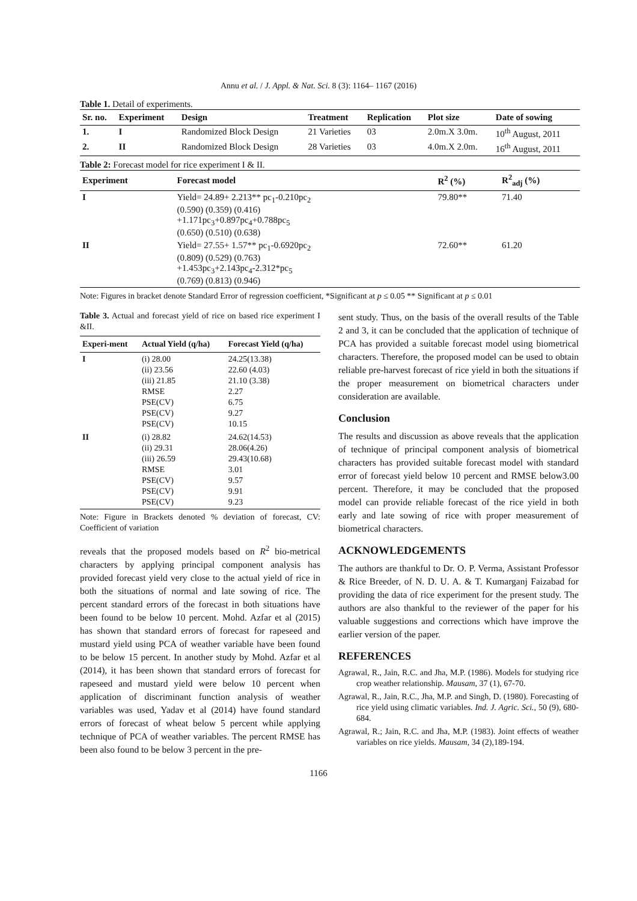Annu et al. / J. Appl. & Nat. Sci. 8 (3): 1164– 1167 (2016)
Table 1. Detail of experiments.
| Sr. no. | Experiment | Design | Treatment | Replication | Plot size | Date of sowing |
| --- | --- | --- | --- | --- | --- | --- |
| 1. | I | Randomized Block Design | 21 Varieties | 03 | 2.0m.X 3.0m. | 10<sup>th</sup> August, 2011 |
| 2. | II | Randomized Block Design | 28 Varieties | 03 | 4.0m.X 2.0m. | 16<sup>th</sup> August, 2011 |
Table 2: Forecast model for rice experiment I & II.
| Experiment | Forecast model | R<sup>2</sup> (%) | R<sup>2</sup><sub>adj</sub> (%) |
| --- | --- | --- | --- |
| I | Yield= 24.89+ 2.213** pc<sub>1</sub>-0.210pc<sub>2</sub> (0.590) (0.359) (0.416) +1.171pc<sub>3</sub>+0.897pc<sub>4</sub>+0.788pc<sub>5</sub> (0.650) (0.510) (0.638) | 79.80** | 71.40 |
| II | Yield= 27.55+ 1.57** pc<sub>1</sub>-0.6920pc<sub>2</sub> (0.809) (0.529) (0.763) +1.453pc<sub>3</sub>+2.143pc<sub>4</sub>-2.312*pc<sub>5</sub> (0.769) (0.813) (0.946) | 72.60** | 61.20 |
Note: Figures in bracket denote Standard Error of regression coefficient, *Significant at p ≤ 0.05 ** Significant at p ≤ 0.01
Table 3. Actual and forecast yield of rice on based rice experiment I &II.
| Experi-ment | Actual Yield (q/ha) | Forecast Yield (q/ha) |
| --- | --- | --- |
| I | (i) 28.00 (ii) 23.56 (iii) 21.85 RMSE PSE(CV) PSE(CV) PSE(CV) | 24.25(13.38) 22.60 (4.03) 21.10 (3.38) 2.27 6.75 9.27 10.15 |
| II | (i) 28.82 (ii) 29.31 (iii) 26.59 RMSE PSE(CV) PSE(CV) PSE(CV) | 24.62(14.53) 28.06(4.26) 29.43(10.68) 3.01 9.57 9.91 9.23 |
Note: Figure in Brackets denoted % deviation of forecast, CV: Coefficient of variation
reveals that the proposed models based on R<sup>2</sup> bio-metrical characters by applying principal component analysis has provided forecast yield very close to the actual yield of rice in both the situations of normal and late sowing of rice. The percent standard errors of the forecast in both situations have been found to be below 10 percent. Mohd. Azfar et al (2015) has shown that standard errors of forecast for rapeseed and mustard yield using PCA of weather variable have been found to be below 15 percent. In another study by Mohd. Azfar et al (2014), it has been shown that standard errors of forecast for rapeseed and mustard yield were below 10 percent when application of discriminant function analysis of weather variables was used, Yadav et al (2014) have found standard errors of forecast of wheat below 5 percent while applying technique of PCA of weather variables. The percent RMSE has been also found to be below 3 percent in the pre-
sent study. Thus, on the basis of the overall results of the Table 2 and 3, it can be concluded that the application of technique of PCA has provided a suitable forecast model using biometrical characters. Therefore, the proposed model can be used to obtain reliable pre-harvest forecast of rice yield in both the situations if the proper measurement on biometrical characters under consideration are available.
Conclusion
The results and discussion as above reveals that the application of technique of principal component analysis of biometrical characters has provided suitable forecast model with standard error of forecast yield below 10 percent and RMSE below3.00 percent. Therefore, it may be concluded that the proposed model can provide reliable forecast of the rice yield in both early and late sowing of rice with proper measurement of biometrical characters.
ACKNOWLEDGEMENTS
The authors are thankful to Dr. O. P. Verma, Assistant Professor & Rice Breeder, of N. D. U. A. & T. Kumarganj Faizabad for providing the data of rice experiment for the present study. The authors are also thankful to the reviewer of the paper for his valuable suggestions and corrections which have improve the earlier version of the paper.
REFERENCES
Agrawal, R., Jain, R.C. and Jha, M.P. (1986). Models for studying rice crop weather relationship. Mausam, 37 (1), 67-70.
Agrawal, R., Jain, R.C., Jha, M.P. and Singh, D. (1980). Forecasting of rice yield using climatic variables. Ind. J. Agric. Sci., 50 (9), 680-684.
Agrawal, R.; Jain, R.C. and Jha, M.P. (1983). Joint effects of weather variables on rice yields. Mausam, 34 (2),189-194.
1166